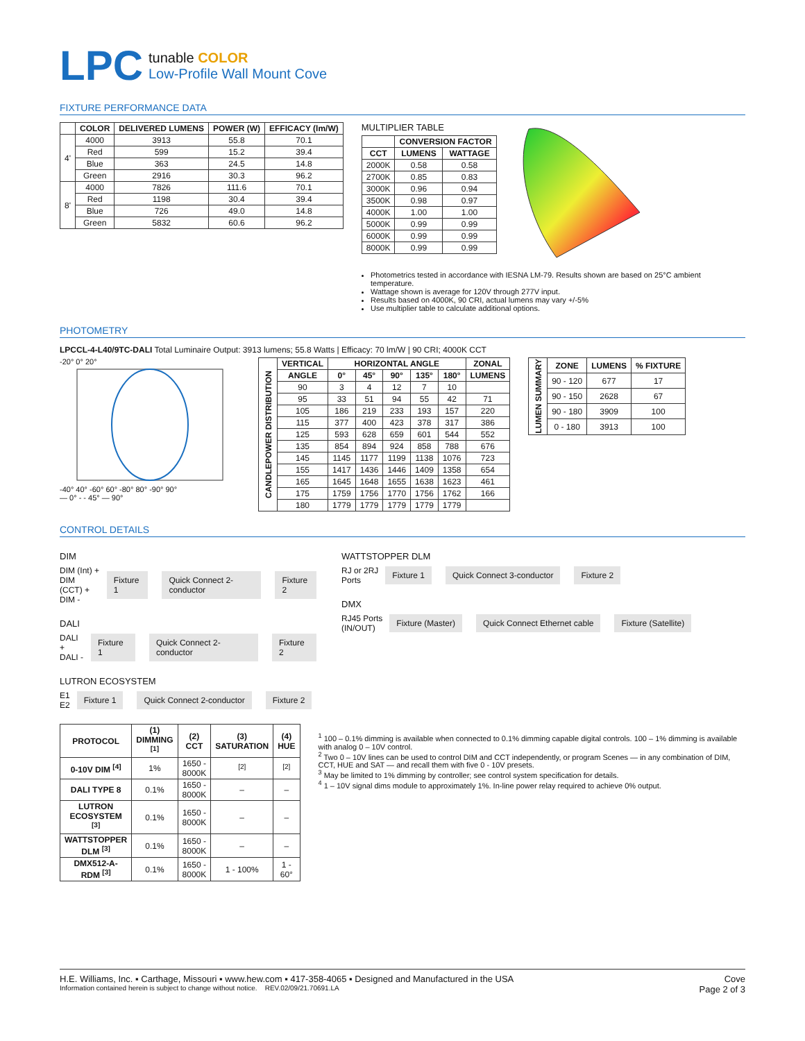LPC
tunable COLOR
Low-Profile Wall Mount Cove
FIXTURE PERFORMANCE DATA
| | COLOR | DELIVERED LUMENS | POWER (W) | EFFICACY (lm/W) |
| --- | --- | --- | --- | --- |
| 4' | 4000 | 3913 | 55.8 | 70.1 |
| | Red | 599 | 15.2 | 39.4 |
| | Blue | 363 | 24.5 | 14.8 |
| | Green | 2916 | 30.3 | 96.2 |
| 8' | 4000 | 7826 | 111.6 | 70.1 |
| | Red | 1198 | 30.4 | 39.4 |
| | Blue | 726 | 49.0 | 14.8 |
| | Green | 5832 | 60.6 | 96.2 |
MULTIPLIER TABLE
| | CONVERSION FACTOR | |
| --- | --- | --- |
| CCT | LUMENS | WATTAGE |
| 2000K | 0.58 | 0.58 |
| 2700K | 0.85 | 0.83 |
| 3000K | 0.96 | 0.94 |
| 3500K | 0.98 | 0.97 |
| 4000K | 1.00 | 1.00 |
| 5000K | 0.99 | 0.99 |
| 6000K | 0.99 | 0.99 |
| 8000K | 0.99 | 0.99 |
Photometrics tested in accordance with IESNA LM-79. Results shown are based on 25°C ambient temperature.
Wattage shown is average for 120V through 277V input.
Results based on 4000K, 90 CRI, actual lumens may vary +/-5%
Use multiplier table to calculate additional options.
PHOTOMETRY
LPCCL-4-L40/9TC-DALI Total Luminaire Output: 3913 lumens; 55.8 Watts | Efficacy: 70 lm/W | 90 CRI; 4000K CCT
-20° 0° 20°
-40° 40° -60° 60° -80° 80° -90° 90°
— 0° - - 45° — 90°
| CANDLEPOWER DISTRIBUTION | VERTICAL | HORIZONTAL ANGLE | | | | | ZONAL |
| --- | --- | --- | --- | --- | --- | --- | --- |
| | ANGLE | 0° | 45° | 90° | 135° | 180° | LUMENS |
| | 90 | 3 | 4 | 12 | 7 | 10 | |
| | 95 | 33 | 51 | 94 | 55 | 42 | 71 |
| | 105 | 186 | 219 | 233 | 193 | 157 | 220 |
| | 115 | 377 | 400 | 423 | 378 | 317 | 386 |
| | 125 | 593 | 628 | 659 | 601 | 544 | 552 |
| | 135 | 854 | 894 | 924 | 858 | 788 | 676 |
| | 145 | 1145 | 1177 | 1199 | 1138 | 1076 | 723 |
| | 155 | 1417 | 1436 | 1446 | 1409 | 1358 | 654 |
| | 165 | 1645 | 1648 | 1655 | 1638 | 1623 | 461 |
| | 175 | 1759 | 1756 | 1770 | 1756 | 1762 | 166 |
| | 180 | 1779 | 1779 | 1779 | 1779 | 1779 | |
| LUMEN SUMMARY | ZONE | LUMENS | % FIXTURE |
| --- | --- | --- | --- |
| | 90 - 120 | 677 | 17 |
| | 90 - 150 | 2628 | 67 |
| | 90 - 180 | 3909 | 100 |
| | 0 - 180 | 3913 | 100 |
CONTROL DETAILS
DIM
DIM (Int) +
DIM (CCT) +
DIM - Fixture 1 Quick Connect 2-conductor Fixture 2
DALI
DALI +
DALI - Fixture 1 Quick Connect 2-conductor Fixture 2
LUTRON ECOSYSTEM
E1
E2 Fixture 1 Quick Connect 2-conductor Fixture 2
WATTSTOPPER DLM
RJ or 2RJ
Ports Fixture 1 Quick Connect 3-conductor Fixture 2
DMX
RJ45 Ports
(IN/OUT) Fixture (Master) Quick Connect Ethernet cable Fixture (Satellite)
| PROTOCOL | (1) DIMMING <sup>[1]</sup> | (2) CCT | (3) SATURATION | (4) HUE |
| --- | --- | --- | --- | --- |
| 0-10V DIM <sup>[4]</sup> | 1% | 1650 - 8000K | <sup>[2]</sup> | <sup>[2]</sup> |
| DALI TYPE 8 | 0.1% | 1650 - 8000K | – | – |
| LUTRON ECOSYSTEM <sup>[3]</sup> | 0.1% | 1650 - 8000K | – | – |
| WATTSTOPPER DLM <sup>[3]</sup> | 0.1% | 1650 - 8000K | – | – |
| DMX512-A-RDM <sup>[3]</sup> | 0.1% | 1650 - 8000K | 1 - 100% | 1 - 60° |
<sup>1</sup> 100 – 0.1% dimming is available when connected to 0.1% dimming capable digital controls. 100 – 1% dimming is available with analog 0 – 10V control.
<sup>2</sup> Two 0 – 10V lines can be used to control DIM and CCT independently, or program Scenes — in any combination of DIM, CCT, HUE and SAT — and recall them with five 0 - 10V presets.
<sup>3</sup> May be limited to 1% dimming by controller; see control system specification for details.
<sup>4</sup> 1 – 10V signal dims module to approximately 1%. In-line power relay required to achieve 0% output.
H.E. Williams, Inc. ▪ Carthage, Missouri ▪ www.hew.com ▪ 417-358-4065 ▪ Designed and Manufactured in the USA
Information contained herein is subject to change without notice. REV.02/09/21.70691.LA
Cove
Page 2 of 3